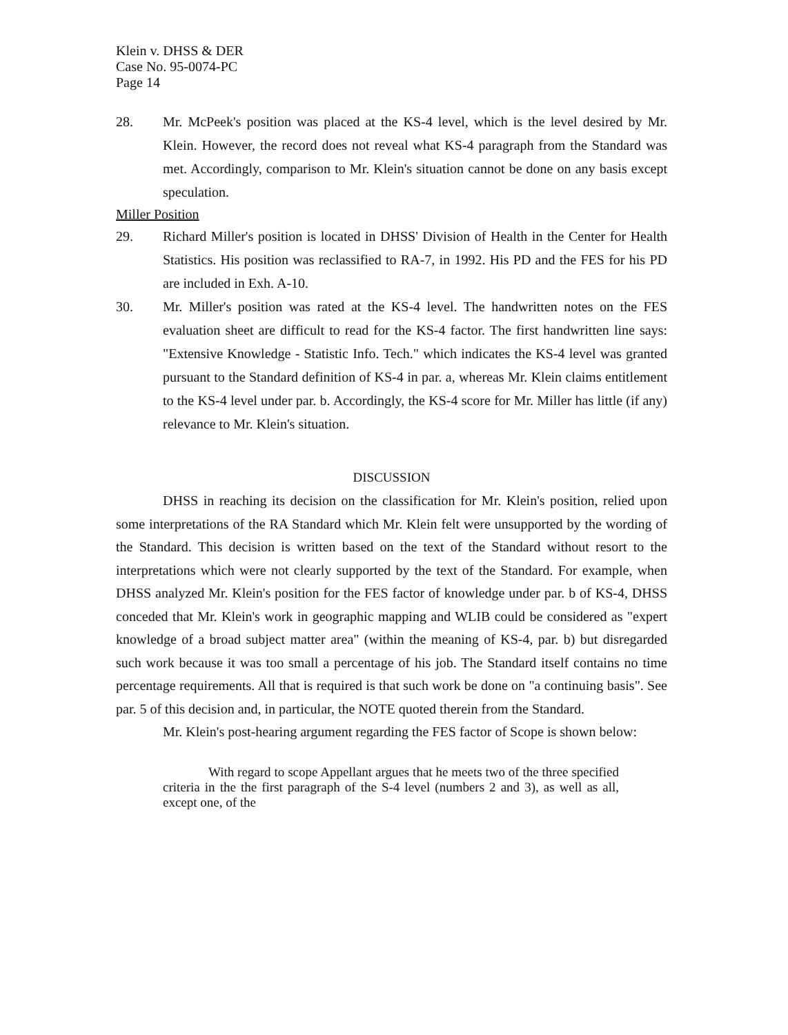Klein v. DHSS & DER
Case No. 95-0074-PC
Page 14
28. Mr. McPeek's position was placed at the KS-4 level, which is the level desired by Mr. Klein. However, the record does not reveal what KS-4 paragraph from the Standard was met. Accordingly, comparison to Mr. Klein's situation cannot be done on any basis except speculation.
Miller Position
29. Richard Miller's position is located in DHSS' Division of Health in the Center for Health Statistics. His position was reclassified to RA-7, in 1992. His PD and the FES for his PD are included in Exh. A-10.
30. Mr. Miller's position was rated at the KS-4 level. The handwritten notes on the FES evaluation sheet are difficult to read for the KS-4 factor. The first handwritten line says: "Extensive Knowledge - Statistic Info. Tech." which indicates the KS-4 level was granted pursuant to the Standard definition of KS-4 in par. a, whereas Mr. Klein claims entitlement to the KS-4 level under par. b. Accordingly, the KS-4 score for Mr. Miller has little (if any) relevance to Mr. Klein's situation.
DISCUSSION
DHSS in reaching its decision on the classification for Mr. Klein's position, relied upon some interpretations of the RA Standard which Mr. Klein felt were unsupported by the wording of the Standard. This decision is written based on the text of the Standard without resort to the interpretations which were not clearly supported by the text of the Standard. For example, when DHSS analyzed Mr. Klein's position for the FES factor of knowledge under par. b of KS-4, DHSS conceded that Mr. Klein's work in geographic mapping and WLIB could be considered as "expert knowledge of a broad subject matter area" (within the meaning of KS-4, par. b) but disregarded such work because it was too small a percentage of his job. The Standard itself contains no time percentage requirements. All that is required is that such work be done on "a continuing basis". See par. 5 of this decision and, in particular, the NOTE quoted therein from the Standard.
Mr. Klein's post-hearing argument regarding the FES factor of Scope is shown below:
With regard to scope Appellant argues that he meets two of the three specified criteria in the the first paragraph of the S-4 level (numbers 2 and 3), as well as all, except one, of the